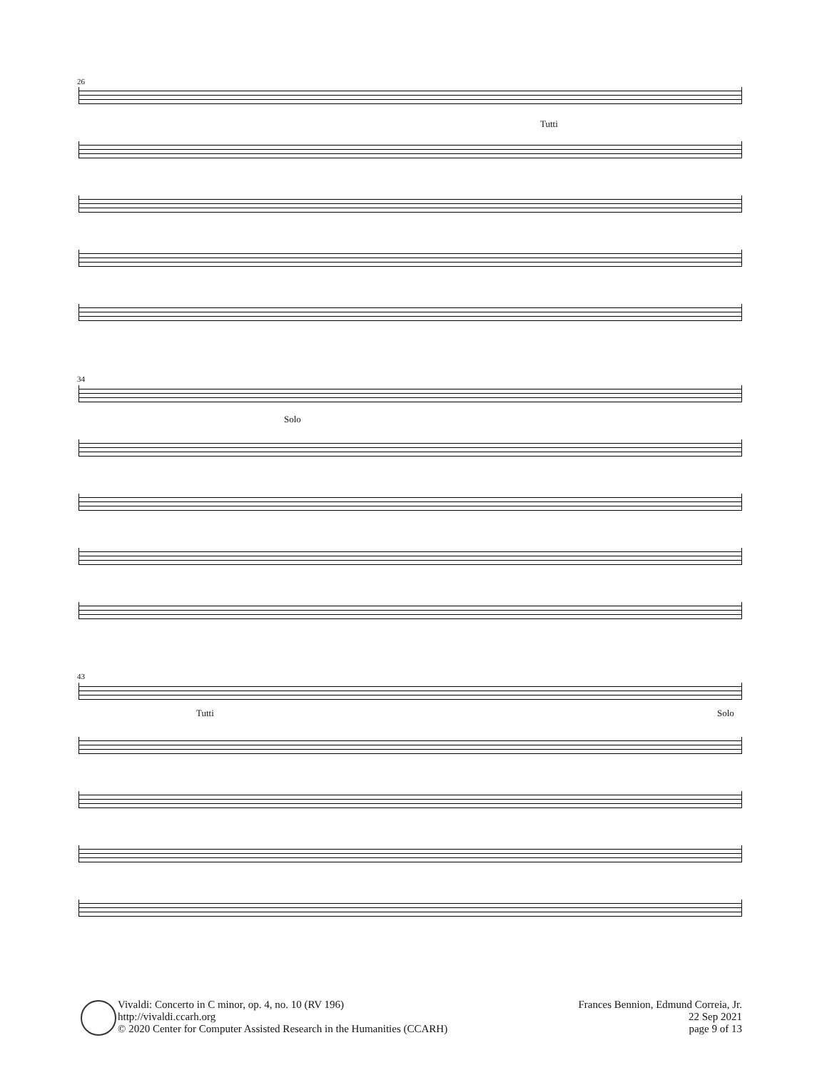26
Tutti
34
Solo
43
Tutti Solo
Vivaldi: Concerto in C minor, op. 4, no. 10 (RV 196)
http://vivaldi.ccarh.org
© 2020 Center for Computer Assisted Research in the Humanities (CCARH)
Frances Bennion, Edmund Correia, Jr.
22 Sep 2021
page 9 of 13